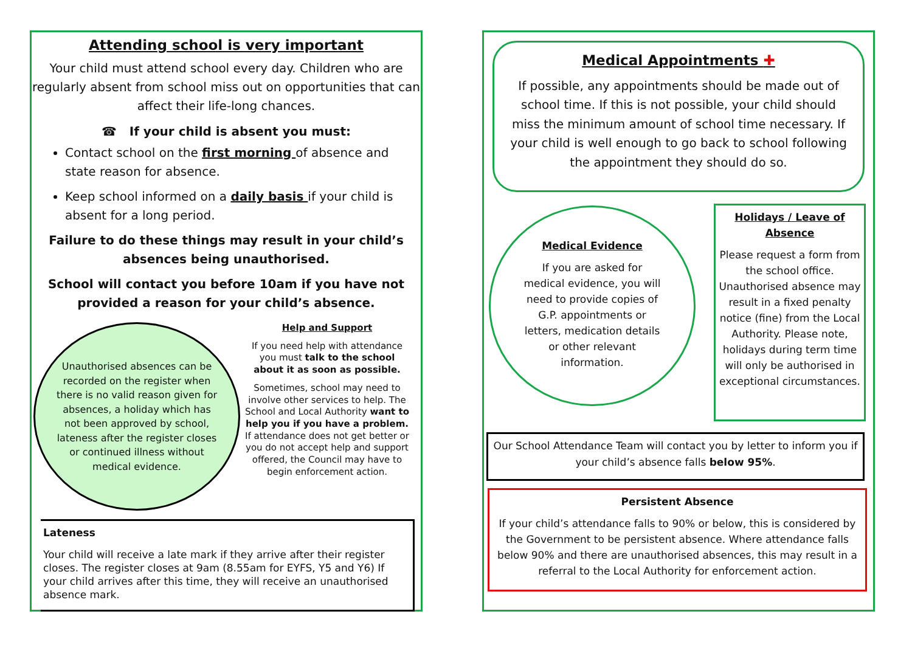Attending school is very important
Your child must attend school every day. Children who are regularly absent from school miss out on opportunities that can affect their life-long chances.
☎ If your child is absent you must:
Contact school on the first morning of absence and state reason for absence.
Keep school informed on a daily basis if your child is absent for a long period.
Failure to do these things may result in your child’s absences being unauthorised.
School will contact you before 10am if you have not provided a reason for your child’s absence.
Unauthorised absences can be recorded on the register when there is no valid reason given for absences, a holiday which has not been approved by school, lateness after the register closes or continued illness without medical evidence.
Help and Support
If you need help with attendance you must talk to the school about it as soon as possible.
Sometimes, school may need to involve other services to help. The School and Local Authority want to help you if you have a problem. If attendance does not get better or you do not accept help and support offered, the Council may have to begin enforcement action.
Lateness
Your child will receive a late mark if they arrive after their register closes. The register closes at 9am (8.55am for EYFS, Y5 and Y6) If your child arrives after this time, they will receive an unauthorised absence mark.
Medical Appointments ✚
If possible, any appointments should be made out of school time. If this is not possible, your child should miss the minimum amount of school time necessary. If your child is well enough to go back to school following the appointment they should do so.
Medical Evidence
If you are asked for medical evidence, you will need to provide copies of G.P. appointments or letters, medication details or other relevant information.
Holidays / Leave of Absence
Please request a form from the school office. Unauthorised absence may result in a fixed penalty notice (fine) from the Local Authority. Please note, holidays during term time will only be authorised in exceptional circumstances.
Our School Attendance Team will contact you by letter to inform you if your child’s absence falls below 95%.
Persistent Absence
If your child’s attendance falls to 90% or below, this is considered by the Government to be persistent absence. Where attendance falls below 90% and there are unauthorised absences, this may result in a referral to the Local Authority for enforcement action.